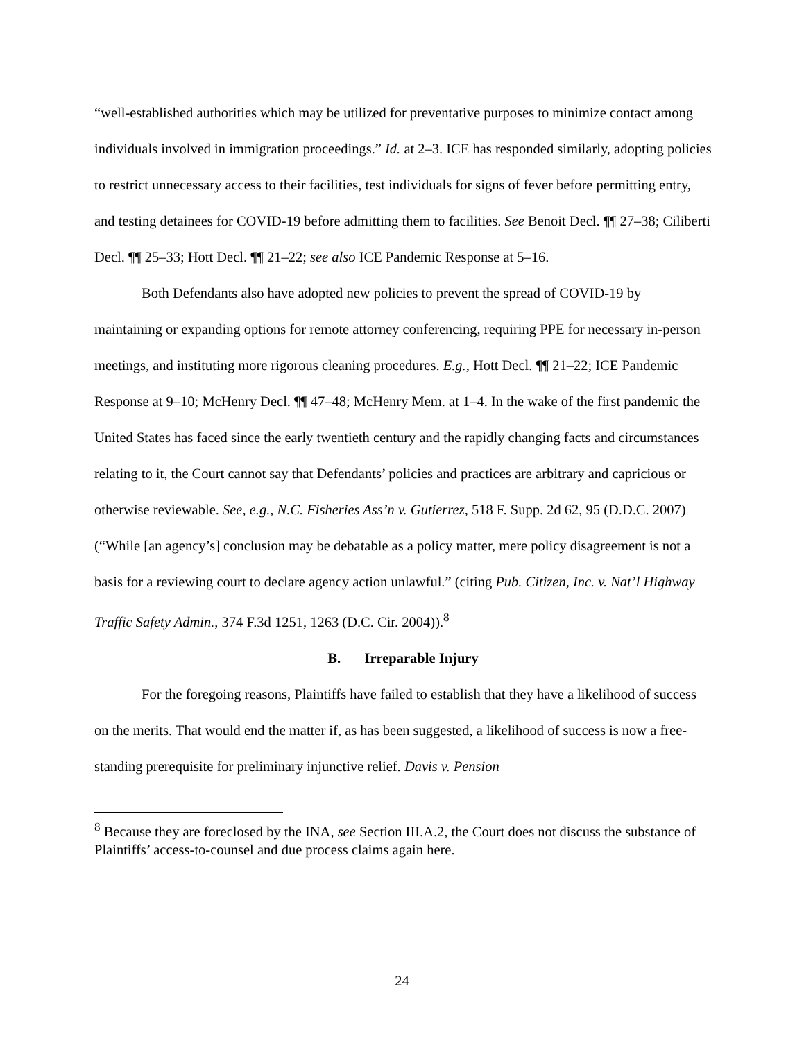“well-established authorities which may be utilized for preventative purposes to minimize contact among individuals involved in immigration proceedings.” Id. at 2–3. ICE has responded similarly, adopting policies to restrict unnecessary access to their facilities, test individuals for signs of fever before permitting entry, and testing detainees for COVID-19 before admitting them to facilities. See Benoit Decl. ¶¶ 27–38; Ciliberti Decl. ¶¶ 25–33; Hott Decl. ¶¶ 21–22; see also ICE Pandemic Response at 5–16.
Both Defendants also have adopted new policies to prevent the spread of COVID-19 by maintaining or expanding options for remote attorney conferencing, requiring PPE for necessary in-person meetings, and instituting more rigorous cleaning procedures. E.g., Hott Decl. ¶¶ 21–22; ICE Pandemic Response at 9–10; McHenry Decl. ¶¶ 47–48; McHenry Mem. at 1–4. In the wake of the first pandemic the United States has faced since the early twentieth century and the rapidly changing facts and circumstances relating to it, the Court cannot say that Defendants’ policies and practices are arbitrary and capricious or otherwise reviewable. See, e.g., N.C. Fisheries Ass’n v. Gutierrez, 518 F. Supp. 2d 62, 95 (D.D.C. 2007) (“While [an agency’s] conclusion may be debatable as a policy matter, mere policy disagreement is not a basis for a reviewing court to declare agency action unlawful.” (citing Pub. Citizen, Inc. v. Nat’l Highway Traffic Safety Admin., 374 F.3d 1251, 1263 (D.C. Cir. 2004)).<sup>8</sup>
B. Irreparable Injury
For the foregoing reasons, Plaintiffs have failed to establish that they have a likelihood of success on the merits. That would end the matter if, as has been suggested, a likelihood of success is now a free-standing prerequisite for preliminary injunctive relief. Davis v. Pension
<sup>8</sup> Because they are foreclosed by the INA, see Section III.A.2, the Court does not discuss the substance of Plaintiffs’ access-to-counsel and due process claims again here.
24